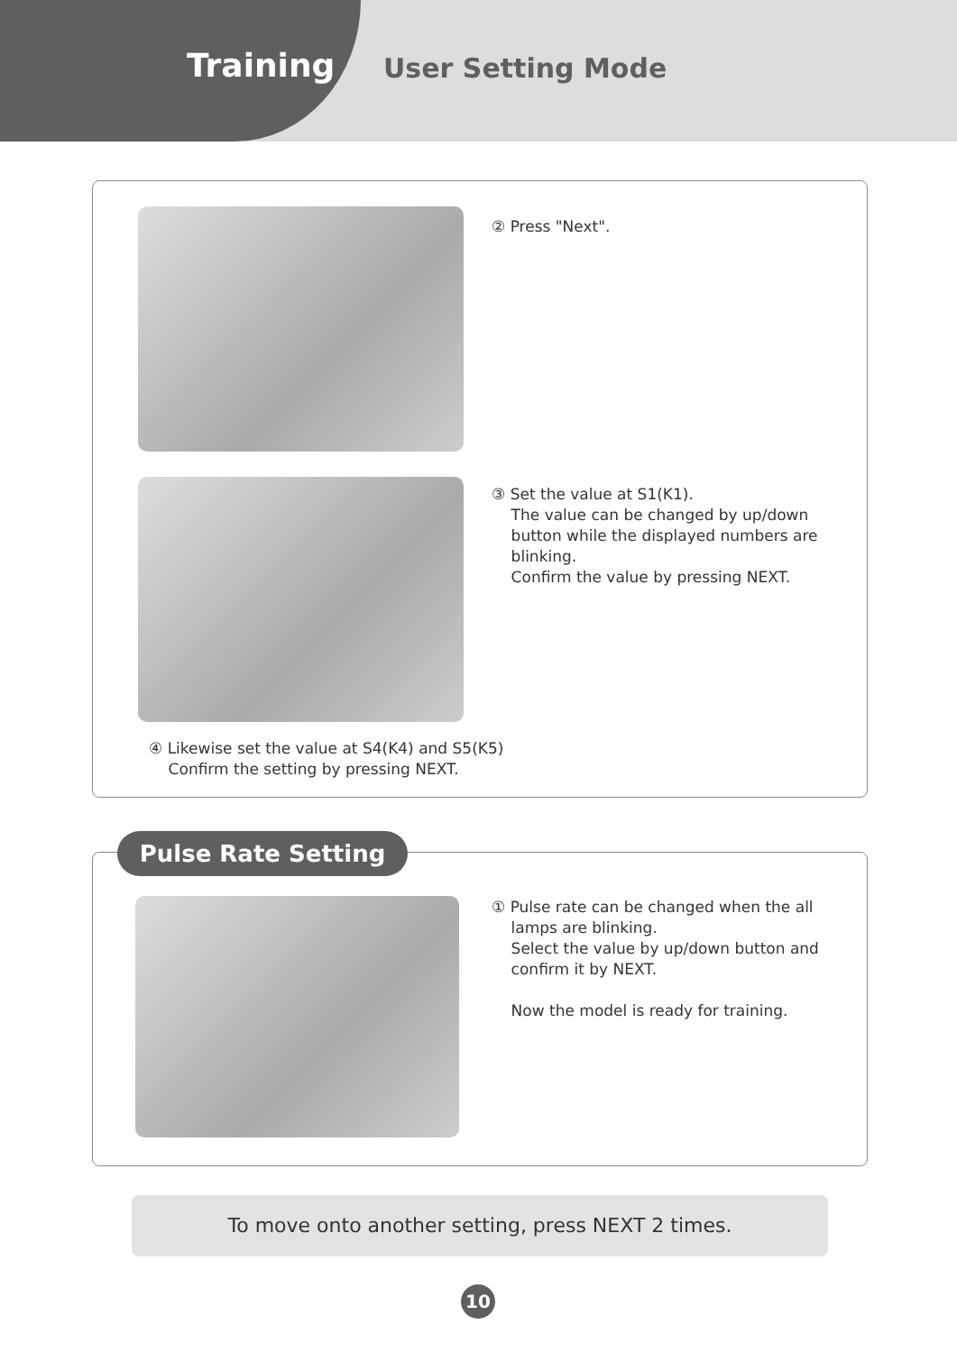Training User Setting Mode
② Press "Next".
③ Set the value at S1(K1).
The value can be changed by up/down
button while the displayed numbers are
blinking.
Confirm the value by pressing NEXT.
④ Likewise set the value at S4(K4) and S5(K5)
Confirm the setting by pressing NEXT.
Pulse Rate Setting
① Pulse rate can be changed when the all
lamps are blinking.
Select the value by up/down button and
confirm it by NEXT.
Now the model is ready for training.
To move onto another setting, press NEXT 2 times.
10